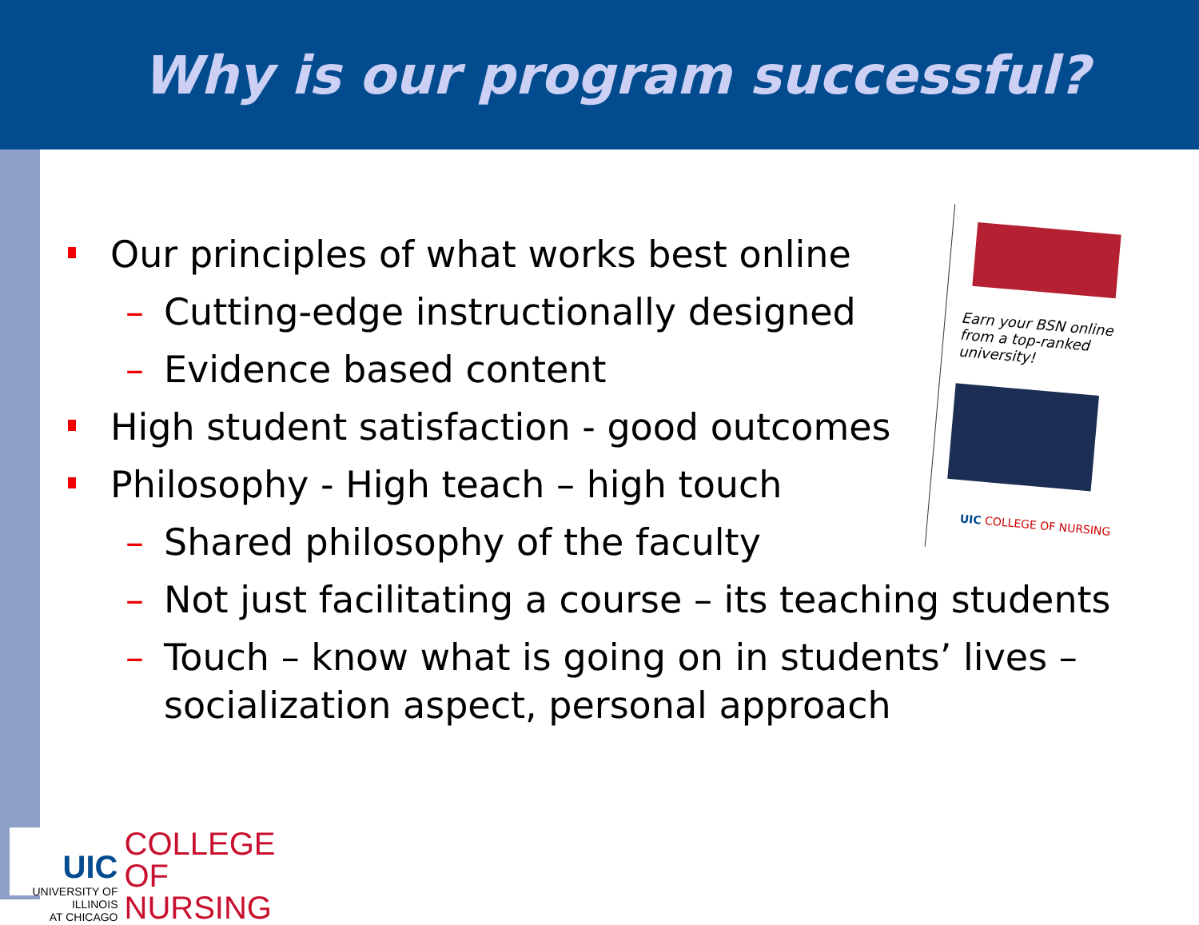Why is our program successful?
Earn your BSN online from a top-ranked university!
UIC COLLEGE OF NURSING
Our principles of what works best online
– Cutting-edge instructionally designed
– Evidence based content
High student satisfaction - good outcomes
Philosophy - High teach – high touch
– Shared philosophy of the faculty
– Not just facilitating a course – its teaching students
– Touch – know what is going on in students’ lives – socialization aspect, personal approach
UIC
UNIVERSITY OF ILLINOIS
AT CHICAGO
COLLEGE OF
NURSING